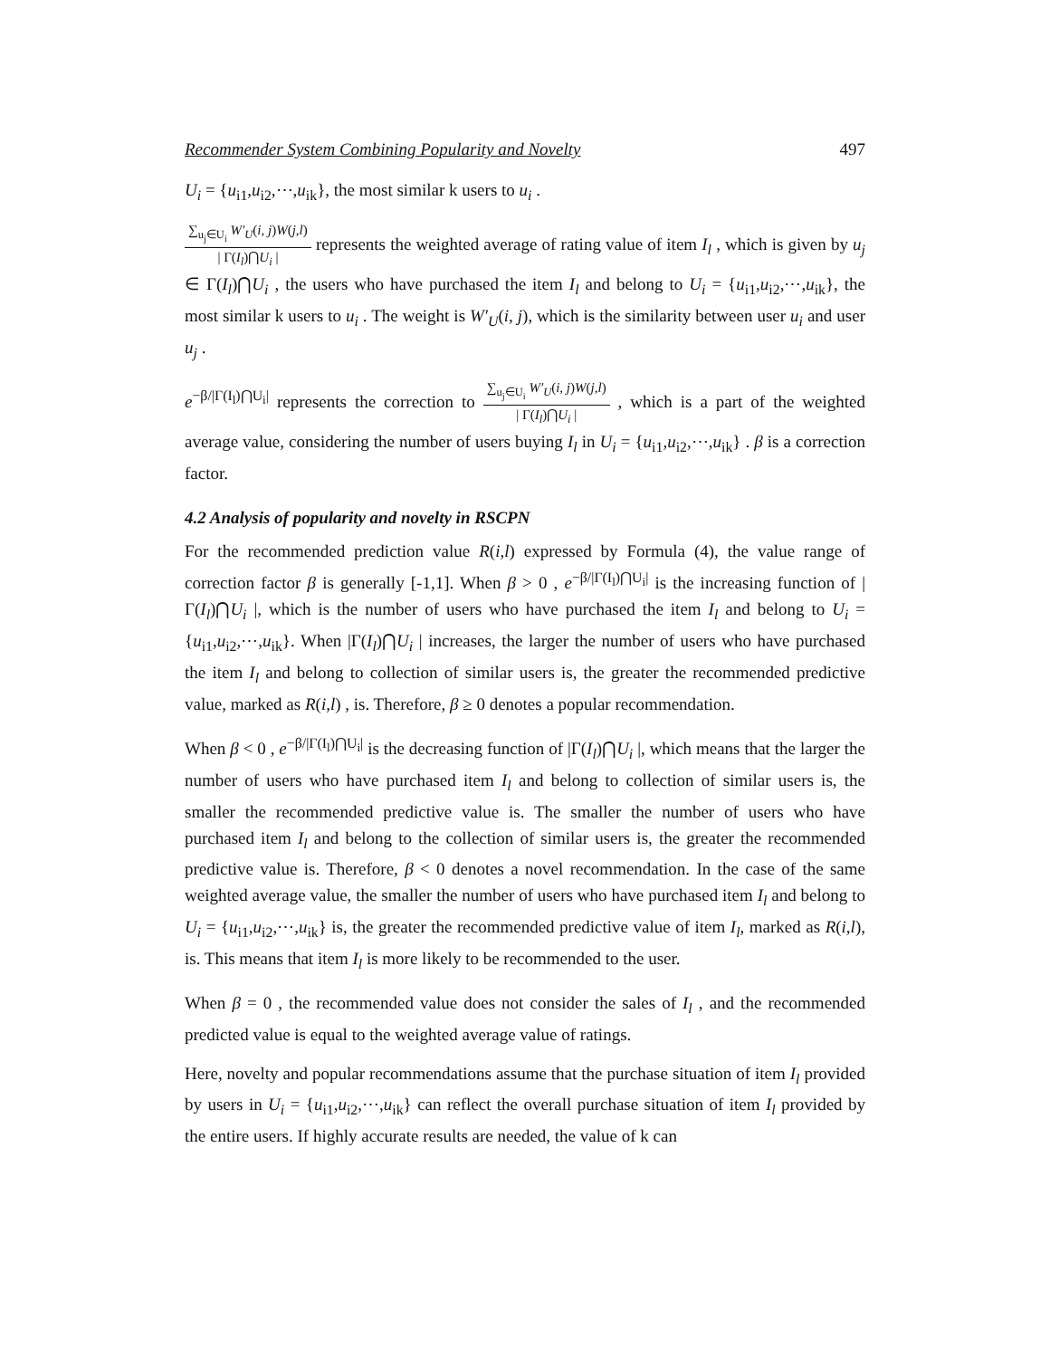Recommender System Combining Popularity and Novelty 497
U<sub>i</sub> = {u<sub>i1</sub>,u<sub>i2</sub>,⋯,u<sub>ik</sub>}, the most similar k users to u<sub>i</sub> .
∑<sub>u<sub>j</sub>∈U<sub>i</sub></sub> W′<sub>U</sub>(i, j)W(j,l) | Γ(I<sub>l</sub>)⋂U<sub>i</sub> | represents the weighted average of rating value of item I<sub>l</sub> , which is given by u<sub>j</sub> ∈ Γ(I<sub>l</sub>)⋂U<sub>i</sub> , the users who have purchased the item I<sub>l</sub> and belong to U<sub>i</sub> = {u<sub>i1</sub>,u<sub>i2</sub>,⋯,u<sub>ik</sub>}, the most similar k users to u<sub>i</sub> . The weight is W′<sub>U</sub>(i, j), which is the similarity between user u<sub>i</sub> and user u<sub>j</sub> .
e<sup>−β/|Γ(I<sub>l</sub>)⋂U<sub>i</sub>|</sup> represents the correction to ∑<sub>u<sub>j</sub>∈U<sub>i</sub></sub> W′<sub>U</sub>(i, j)W(j,l) | Γ(I<sub>l</sub>)⋂U<sub>i</sub> | , which is a part of the weighted average value, considering the number of users buying I<sub>l</sub> in U<sub>i</sub> = {u<sub>i1</sub>,u<sub>i2</sub>,⋯,u<sub>ik</sub>} . β is a correction factor.
4.2 Analysis of popularity and novelty in RSCPN
For the recommended prediction value R(i,l) expressed by Formula (4), the value range of correction factor β is generally [-1,1]. When β > 0 , e<sup>−β/|Γ(I<sub>l</sub>)⋂U<sub>i</sub>|</sup> is the increasing function of |Γ(I<sub>l</sub>)⋂U<sub>i</sub> |, which is the number of users who have purchased the item I<sub>l</sub> and belong to U<sub>i</sub> = {u<sub>i1</sub>,u<sub>i2</sub>,⋯,u<sub>ik</sub>}. When |Γ(I<sub>l</sub>)⋂U<sub>i</sub> | increases, the larger the number of users who have purchased the item I<sub>l</sub> and belong to collection of similar users is, the greater the recommended predictive value, marked as R(i,l) , is. Therefore, β ≥ 0 denotes a popular recommendation.
When β < 0 , e<sup>−β/|Γ(I<sub>l</sub>)⋂U<sub>i</sub>|</sup> is the decreasing function of |Γ(I<sub>l</sub>)⋂U<sub>i</sub> |, which means that the larger the number of users who have purchased item I<sub>l</sub> and belong to collection of similar users is, the smaller the recommended predictive value is. The smaller the number of users who have purchased item I<sub>l</sub> and belong to the collection of similar users is, the greater the recommended predictive value is. Therefore, β < 0 denotes a novel recommendation. In the case of the same weighted average value, the smaller the number of users who have purchased item I<sub>l</sub> and belong to U<sub>i</sub> = {u<sub>i1</sub>,u<sub>i2</sub>,⋯,u<sub>ik</sub>} is, the greater the recommended predictive value of item I<sub>l</sub>, marked as R(i,l), is. This means that item I<sub>l</sub> is more likely to be recommended to the user.
When β = 0 , the recommended value does not consider the sales of I<sub>l</sub> , and the recommended predicted value is equal to the weighted average value of ratings.
Here, novelty and popular recommendations assume that the purchase situation of item I<sub>l</sub> provided by users in U<sub>i</sub> = {u<sub>i1</sub>,u<sub>i2</sub>,⋯,u<sub>ik</sub>} can reflect the overall purchase situation of item I<sub>l</sub> provided by the entire users. If highly accurate results are needed, the value of k can